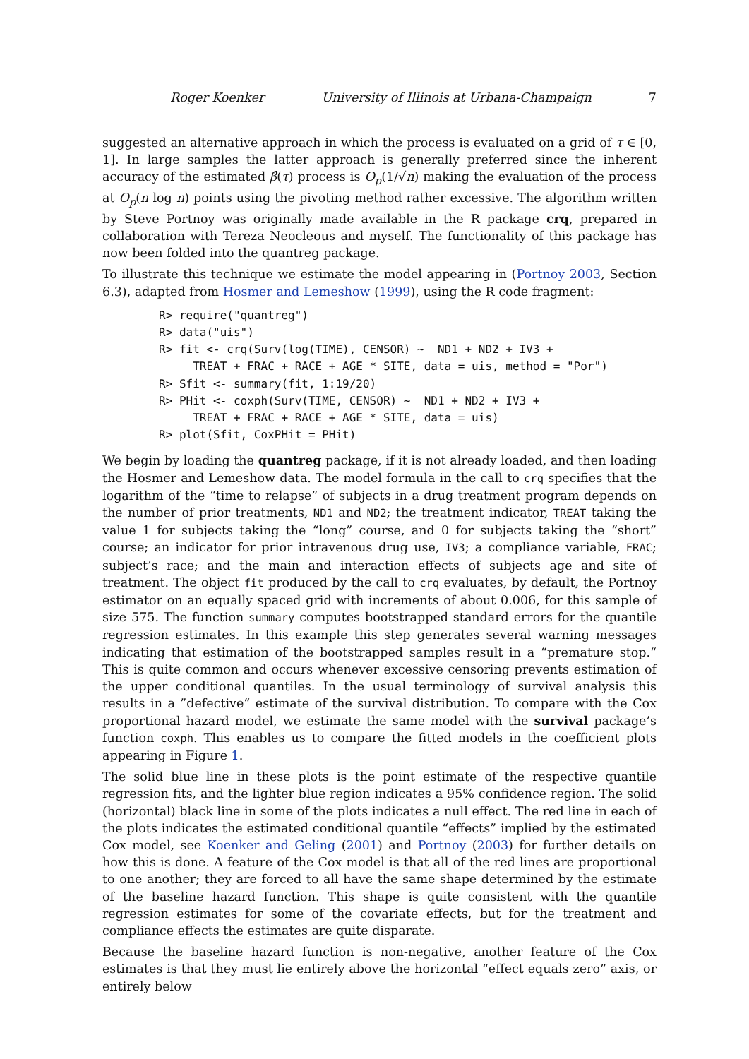Roger Koenker University of Illinois at Urbana-Champaign 7
suggested an alternative approach in which the process is evaluated on a grid of τ ∈ [0, 1]. In large samples the latter approach is generally preferred since the inherent accuracy of the estimated β̂(τ) process is O<sub>p</sub>(1/√n) making the evaluation of the process at O<sub>p</sub>(n log n) points using the pivoting method rather excessive. The algorithm written by Steve Portnoy was originally made available in the R package crq, prepared in collaboration with Tereza Neocleous and myself. The functionality of this package has now been folded into the quantreg package.
To illustrate this technique we estimate the model appearing in (Portnoy 2003, Section 6.3), adapted from Hosmer and Lemeshow (1999), using the R code fragment:
R> require("quantreg")
R> data("uis")
R> fit <- crq(Surv(log(TIME), CENSOR) ~  ND1 + ND2 + IV3 +
     TREAT + FRAC + RACE + AGE * SITE, data = uis, method = "Por")
R> Sfit <- summary(fit, 1:19/20)
R> PHit <- coxph(Surv(TIME, CENSOR) ~  ND1 + ND2 + IV3 +
     TREAT + FRAC + RACE + AGE * SITE, data = uis)
R> plot(Sfit, CoxPHit = PHit)
We begin by loading the quantreg package, if it is not already loaded, and then loading the Hosmer and Lemeshow data. The model formula in the call to crq specifies that the logarithm of the “time to relapse” of subjects in a drug treatment program depends on the number of prior treatments, ND1 and ND2; the treatment indicator, TREAT taking the value 1 for subjects taking the “long” course, and 0 for subjects taking the “short” course; an indicator for prior intravenous drug use, IV3; a compliance variable, FRAC; subject’s race; and the main and interaction effects of subjects age and site of treatment. The object fit produced by the call to crq evaluates, by default, the Portnoy estimator on an equally spaced grid with increments of about 0.006, for this sample of size 575. The function summary computes bootstrapped standard errors for the quantile regression estimates. In this example this step generates several warning messages indicating that estimation of the bootstrapped samples result in a “premature stop.“ This is quite common and occurs whenever excessive censoring prevents estimation of the upper conditional quantiles. In the usual terminology of survival analysis this results in a ”defective“ estimate of the survival distribution. To compare with the Cox proportional hazard model, we estimate the same model with the survival package’s function coxph. This enables us to compare the fitted models in the coefficient plots appearing in Figure 1.
The solid blue line in these plots is the point estimate of the respective quantile regression fits, and the lighter blue region indicates a 95% confidence region. The solid (horizontal) black line in some of the plots indicates a null effect. The red line in each of the plots indicates the estimated conditional quantile “effects” implied by the estimated Cox model, see Koenker and Geling (2001) and Portnoy (2003) for further details on how this is done. A feature of the Cox model is that all of the red lines are proportional to one another; they are forced to all have the same shape determined by the estimate of the baseline hazard function. This shape is quite consistent with the quantile regression estimates for some of the covariate effects, but for the treatment and compliance effects the estimates are quite disparate.
Because the baseline hazard function is non-negative, another feature of the Cox estimates is that they must lie entirely above the horizontal “effect equals zero” axis, or entirely below